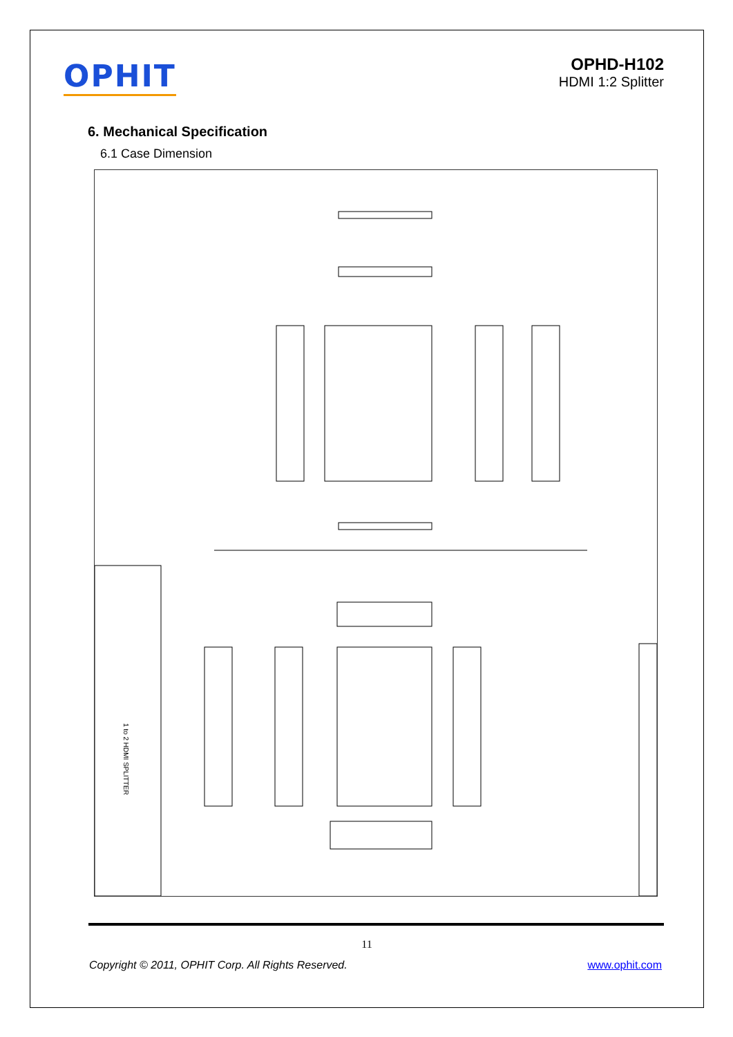OPHIT
OPHD-H102
HDMI 1:2 Splitter
6. Mechanical Specification
6.1 Case Dimension
1 to 2 HDMI SPLITTER
11
Copyright © 2011, OPHIT Corp. All Rights Reserved. www.ophit.com